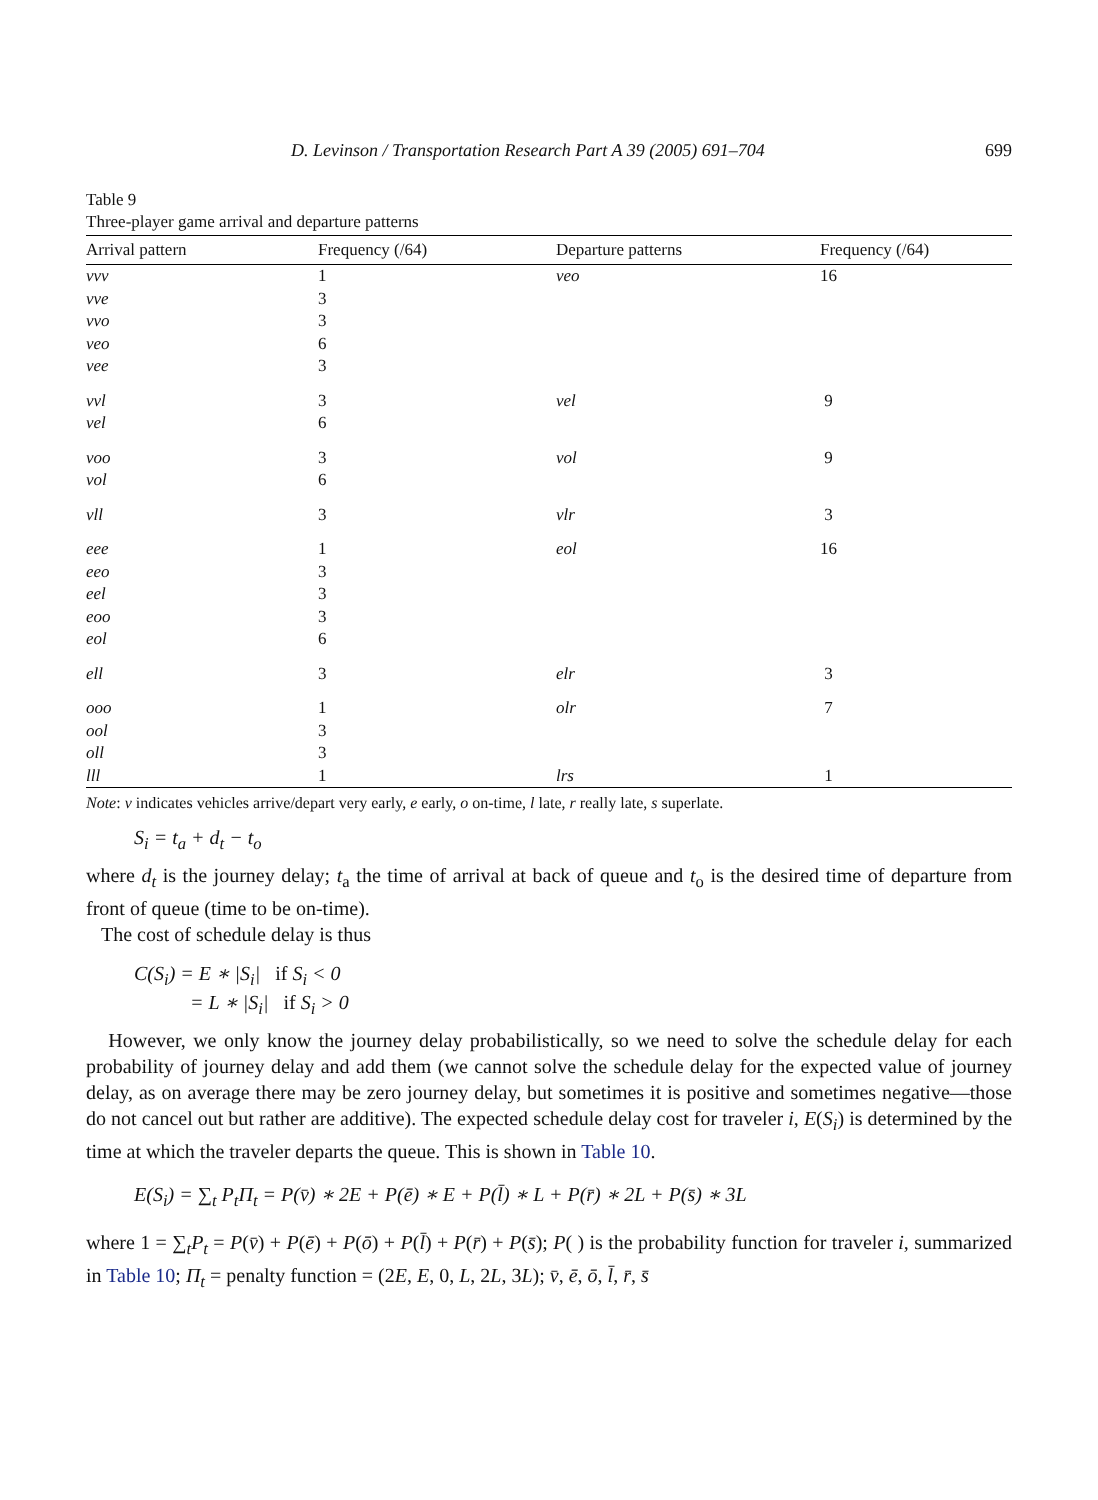D. Levinson / Transportation Research Part A 39 (2005) 691–704 699
Table 9
Three-player game arrival and departure patterns
| Arrival pattern | Frequency (/64) | Departure patterns | Frequency (/64) |
| --- | --- | --- | --- |
| vvv | 1 | veo | 16 |
| vve | 3 | | |
| vvo | 3 | | |
| veo | 6 | | |
| vee | 3 | | |
| vvl | 3 | vel | 9 |
| vel | 6 | | |
| voo | 3 | vol | 9 |
| vol | 6 | | |
| vll | 3 | vlr | 3 |
| eee | 1 | eol | 16 |
| eeo | 3 | | |
| eel | 3 | | |
| eoo | 3 | | |
| eol | 6 | | |
| ell | 3 | elr | 3 |
| ooo | 1 | olr | 7 |
| ool | 3 | | |
| oll | 3 | | |
| lll | 1 | lrs | 1 |
Note: v indicates vehicles arrive/depart very early, e early, o on-time, l late, r really late, s superlate.
S<sub>i</sub> = t<sub>a</sub> + d<sub>t</sub> − t<sub>o</sub>
where d<sub>t</sub> is the journey delay; t<sub>a</sub> the time of arrival at back of queue and t<sub>o</sub> is the desired time of departure from front of queue (time to be on-time).
The cost of schedule delay is thus
C(S<sub>i</sub>) = E ∗ |S<sub>i</sub>| if S<sub>i</sub> < 0
= L ∗ |S<sub>i</sub>| if S<sub>i</sub> > 0
However, we only know the journey delay probabilistically, so we need to solve the schedule delay for each probability of journey delay and add them (we cannot solve the schedule delay for the expected value of journey delay, as on average there may be zero journey delay, but sometimes it is positive and sometimes negative—those do not cancel out but rather are additive). The expected schedule delay cost for traveler i, E(S<sub>i</sub>) is determined by the time at which the traveler departs the queue. This is shown in Table 10.
E(S<sub>i</sub>) = ∑<sub>t</sub> P<sub>t</sub>Π<sub>t</sub> = P(v̄) ∗ 2E + P(ē) ∗ E + P(l̄) ∗ L + P(r̄) ∗ 2L + P(s̄) ∗ 3L
where 1 = ∑<sub>t</sub>P<sub>t</sub> = P(v̄) + P(ē) + P(ō) + P(l̄) + P(r̄) + P(s̄); P( ) is the probability function for traveler i, summarized in Table 10; Π<sub>t</sub> = penalty function = (2E, E, 0, L, 2L, 3L); v̄, ē, ō, l̄, r̄, s̄